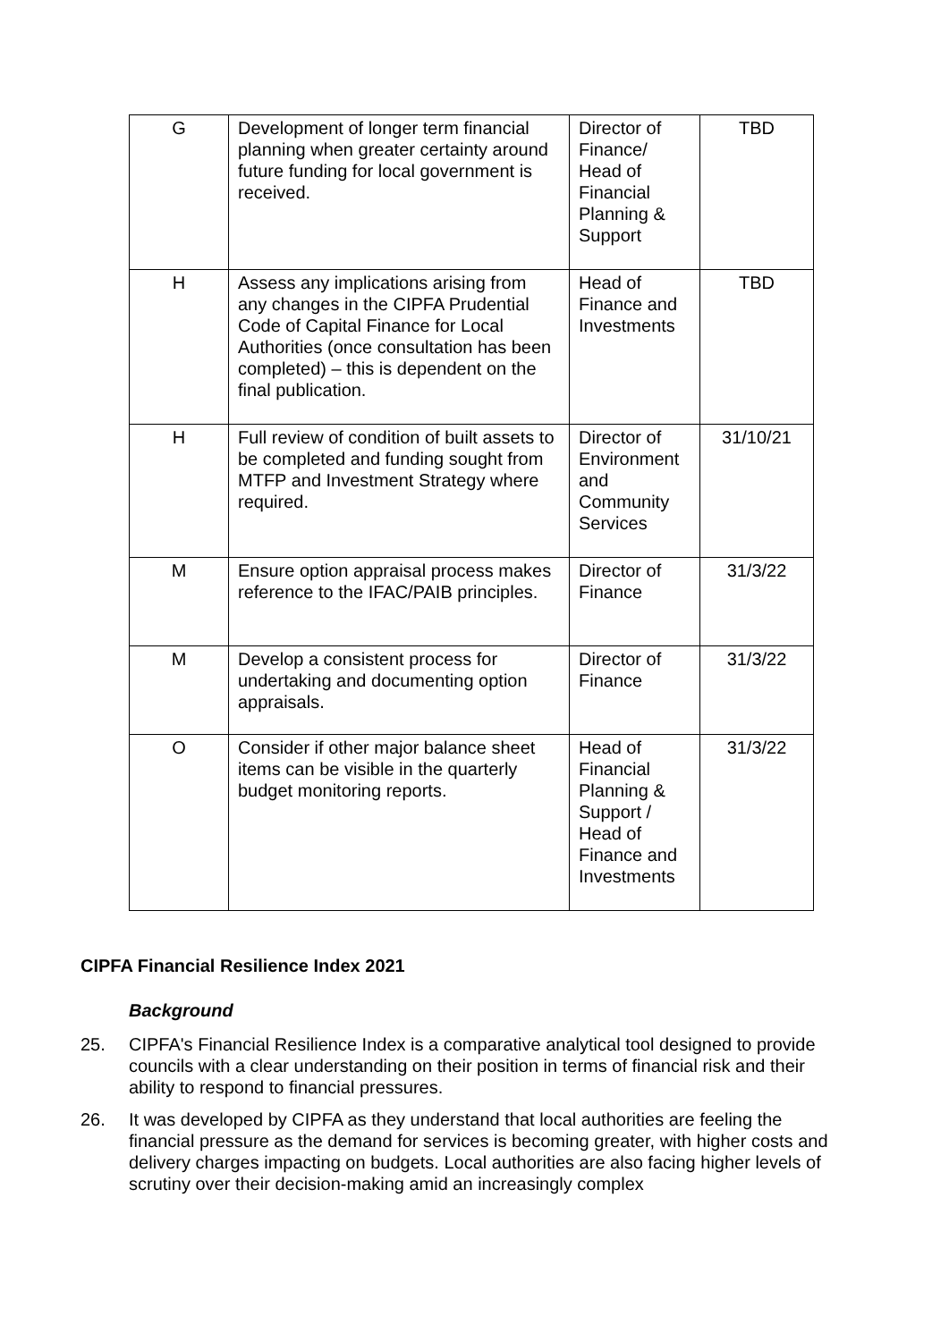| G | Development of longer term financial planning when greater certainty around future funding for local government is received. | Director of Finance/ Head of Financial Planning & Support | TBD |
| H | Assess any implications arising from any changes in the CIPFA Prudential Code of Capital Finance for Local Authorities (once consultation has been completed) – this is dependent on the final publication. | Head of Finance and Investments | TBD |
| H | Full review of condition of built assets to be completed and funding sought from MTFP and Investment Strategy where required. | Director of Environment and Community Services | 31/10/21 |
| M | Ensure option appraisal process makes reference to the IFAC/PAIB principles. | Director of Finance | 31/3/22 |
| M | Develop a consistent process for undertaking and documenting option appraisals. | Director of Finance | 31/3/22 |
| O | Consider if other major balance sheet items can be visible in the quarterly budget monitoring reports. | Head of Financial Planning & Support / Head of Finance and Investments | 31/3/22 |
CIPFA Financial Resilience Index 2021
Background
25. CIPFA's Financial Resilience Index is a comparative analytical tool designed to provide councils with a clear understanding on their position in terms of financial risk and their ability to respond to financial pressures.
26. It was developed by CIPFA as they understand that local authorities are feeling the financial pressure as the demand for services is becoming greater, with higher costs and delivery charges impacting on budgets. Local authorities are also facing higher levels of scrutiny over their decision-making amid an increasingly complex